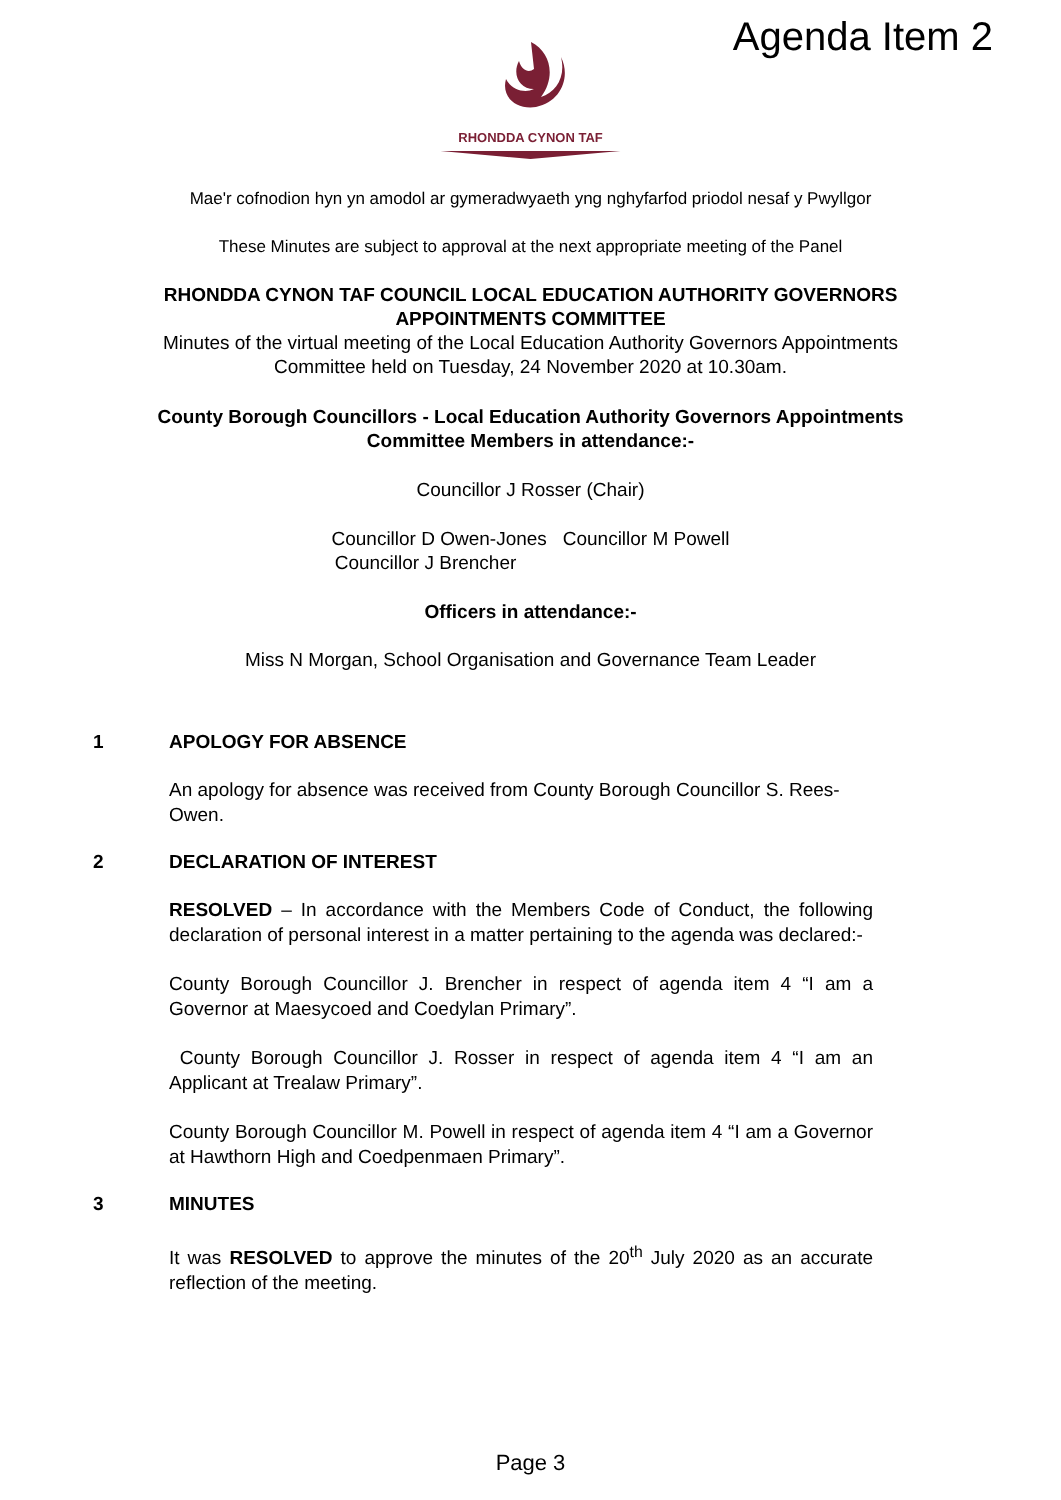Agenda Item 2
RHONDDA CYNON TAF
Mae'r cofnodion hyn yn amodol ar gymeradwyaeth yng nghyfarfod priodol nesaf y Pwyllgor
These Minutes are subject to approval at the next appropriate meeting of the Panel
RHONDDA CYNON TAF COUNCIL LOCAL EDUCATION AUTHORITY GOVERNORS
APPOINTMENTS COMMITTEE
Minutes of the virtual meeting of the Local Education Authority Governors Appointments
Committee held on Tuesday, 24 November 2020 at 10.30am.
County Borough Councillors - Local Education Authority Governors Appointments
Committee Members in attendance:-
Councillor J Rosser (Chair)
Councillor D Owen-Jones Councillor M Powell
Councillor J Brencher
Officers in attendance:-
Miss N Morgan, School Organisation and Governance Team Leader
1 APOLOGY FOR ABSENCE
An apology for absence was received from County Borough Councillor S. Rees-Owen.
2 DECLARATION OF INTEREST
RESOLVED – In accordance with the Members Code of Conduct, the following declaration of personal interest in a matter pertaining to the agenda was declared:-
County Borough Councillor J. Brencher in respect of agenda item 4 “I am a Governor at Maesycoed and Coedylan Primary”.
County Borough Councillor J. Rosser in respect of agenda item 4 “I am an Applicant at Trealaw Primary”.
County Borough Councillor M. Powell in respect of agenda item 4 “I am a Governor at Hawthorn High and Coedpenmaen Primary”.
3 MINUTES
It was RESOLVED to approve the minutes of the 20<sup>th</sup> July 2020 as an accurate reflection of the meeting.
Page 3